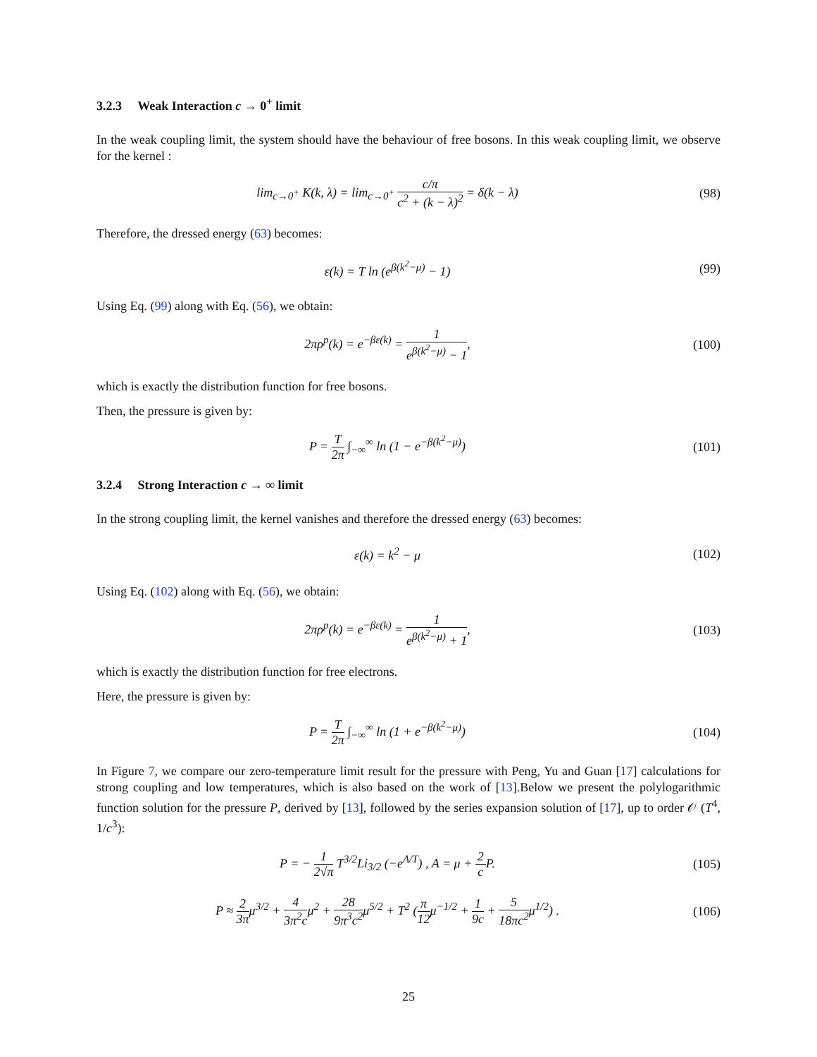3.2.3 Weak Interaction c → 0<sup>+</sup> limit
In the weak coupling limit, the system should have the behaviour of free bosons. In this weak coupling limit, we observe for the kernel :
lim<sub>c→0<sup>+</sup></sub> K(k, λ) = lim<sub>c→0<sup>+</sup></sub> c/π c<sup>2</sup> + (k − λ)<sup>2</sup> = δ(k − λ)
(98)
Therefore, the dressed energy (63) becomes:
ε(k) = T ln (e<sup>β(k<sup>2</sup>−μ)</sup> − 1) (99)
Using Eq. (99) along with Eq. (56), we obtain:
2πρ<sup>p</sup>(k) = e<sup>−βε(k)</sup> = 1 e<sup>β(k<sup>2</sup>−μ)</sup> − 1,
(100)
which is exactly the distribution function for free bosons.
Then, the pressure is given by:
P = T 2π ∫<sub>−∞</sub><sup>∞</sup> ln (1 − e<sup>−β(k<sup>2</sup>−μ)</sup>)
(101)
3.2.4 Strong Interaction c → ∞ limit
In the strong coupling limit, the kernel vanishes and therefore the dressed energy (63) becomes:
ε(k) = k<sup>2</sup> − μ (102)
Using Eq. (102) along with Eq. (56), we obtain:
2πρ<sup>p</sup>(k) = e<sup>−βε(k)</sup> = 1 e<sup>β(k<sup>2</sup>−μ)</sup> + 1,
(103)
which is exactly the distribution function for free electrons.
Here, the pressure is given by:
P = T 2π ∫<sub>−∞</sub><sup>∞</sup> ln (1 + e<sup>−β(k<sup>2</sup>−μ)</sup>)
(104)
In Figure 7, we compare our zero-temperature limit result for the pressure with Peng, Yu and Guan [17] calculations for strong coupling and low temperatures, which is also based on the work of [13].Below we present the polylogarithmic function solution for the pressure P, derived by [13], followed by the series expansion solution of [17], up to order 𝒪 (T<sup>4</sup>, 1/c<sup>3</sup>):
P = − 1 2√π T<sup>3/2</sup>Li<sub>3/2</sub> (−e<sup>A/T</sup>) , A = μ + 2 c P.
(105)
P ≈ 2 3πμ<sup>3/2</sup> + 4 3π<sup>2</sup>cμ<sup>2</sup> + 28 9π<sup>3</sup>c<sup>2</sup>μ<sup>5/2</sup> + T<sup>2</sup> (π 12μ<sup>−1/2</sup> + 1 9c + 5 18πc<sup>2</sup>μ<sup>1/2</sup>) .
(106)
25